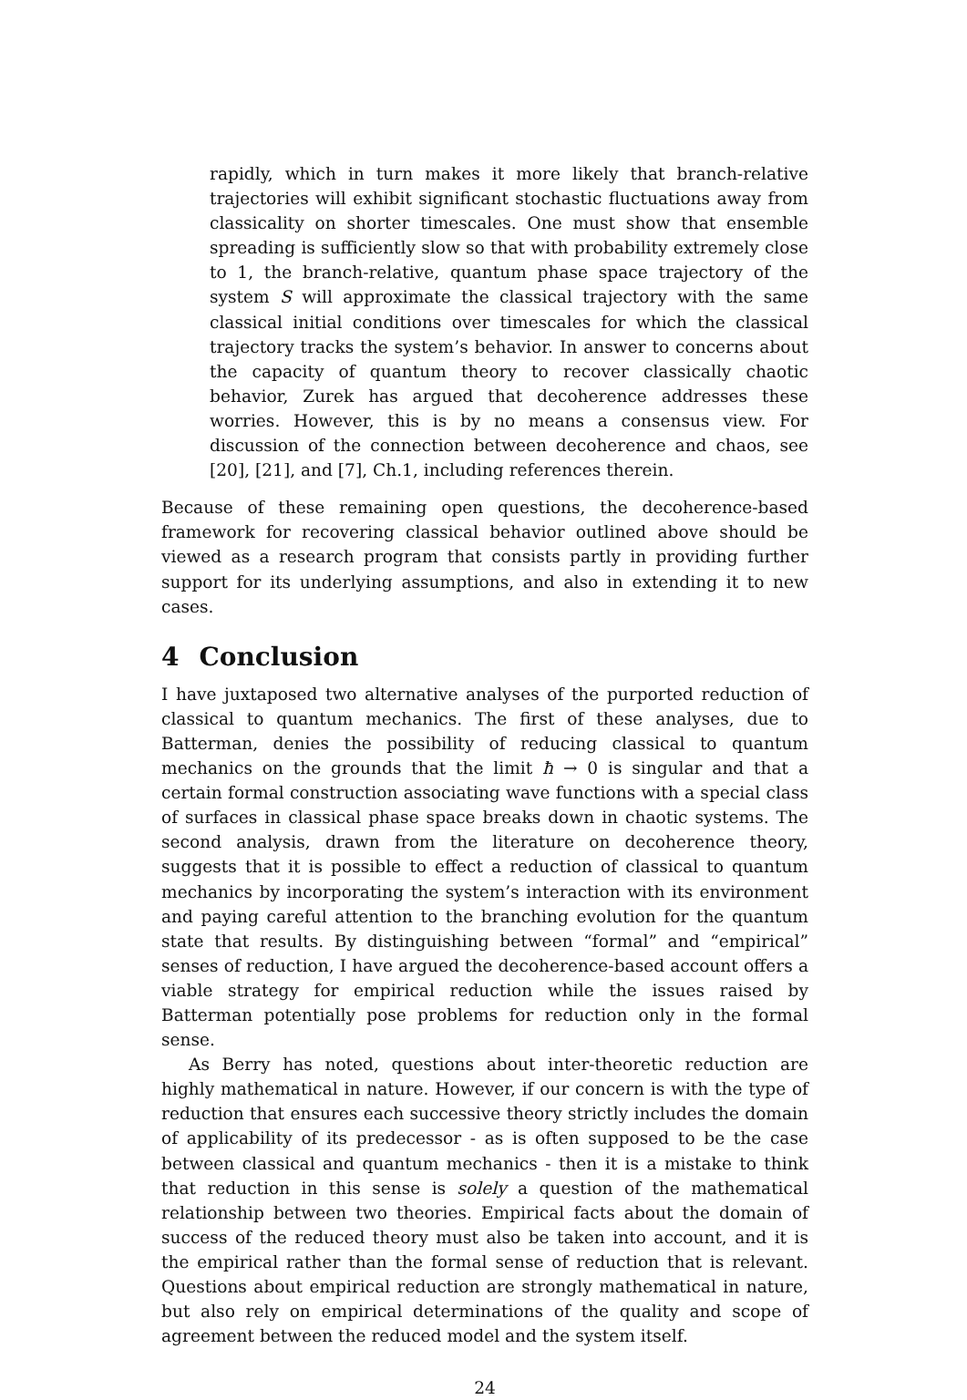rapidly, which in turn makes it more likely that branch-relative trajectories will exhibit significant stochastic fluctuations away from classicality on shorter timescales. One must show that ensemble spreading is sufficiently slow so that with probability extremely close to 1, the branch-relative, quantum phase space trajectory of the system S will approximate the classical trajectory with the same classical initial conditions over timescales for which the classical trajectory tracks the system’s behavior. In answer to concerns about the capacity of quantum theory to recover classically chaotic behavior, Zurek has argued that decoherence addresses these worries. However, this is by no means a consensus view. For discussion of the connection between decoherence and chaos, see [20], [21], and [7], Ch.1, including references therein.
Because of these remaining open questions, the decoherence-based framework for recovering classical behavior outlined above should be viewed as a research program that consists partly in providing further support for its underlying assumptions, and also in extending it to new cases.
4 Conclusion
I have juxtaposed two alternative analyses of the purported reduction of classical to quantum mechanics. The first of these analyses, due to Batterman, denies the possibility of reducing classical to quantum mechanics on the grounds that the limit ħ → 0 is singular and that a certain formal construction associating wave functions with a special class of surfaces in classical phase space breaks down in chaotic systems. The second analysis, drawn from the literature on decoherence theory, suggests that it is possible to effect a reduction of classical to quantum mechanics by incorporating the system’s interaction with its environment and paying careful attention to the branching evolution for the quantum state that results. By distinguishing between “formal” and “empirical” senses of reduction, I have argued the decoherence-based account offers a viable strategy for empirical reduction while the issues raised by Batterman potentially pose problems for reduction only in the formal sense.
As Berry has noted, questions about inter-theoretic reduction are highly mathematical in nature. However, if our concern is with the type of reduction that ensures each successive theory strictly includes the domain of applicability of its predecessor - as is often supposed to be the case between classical and quantum mechanics - then it is a mistake to think that reduction in this sense is solely a question of the mathematical relationship between two theories. Empirical facts about the domain of success of the reduced theory must also be taken into account, and it is the empirical rather than the formal sense of reduction that is relevant. Questions about empirical reduction are strongly mathematical in nature, but also rely on empirical determinations of the quality and scope of agreement between the reduced model and the system itself.
24